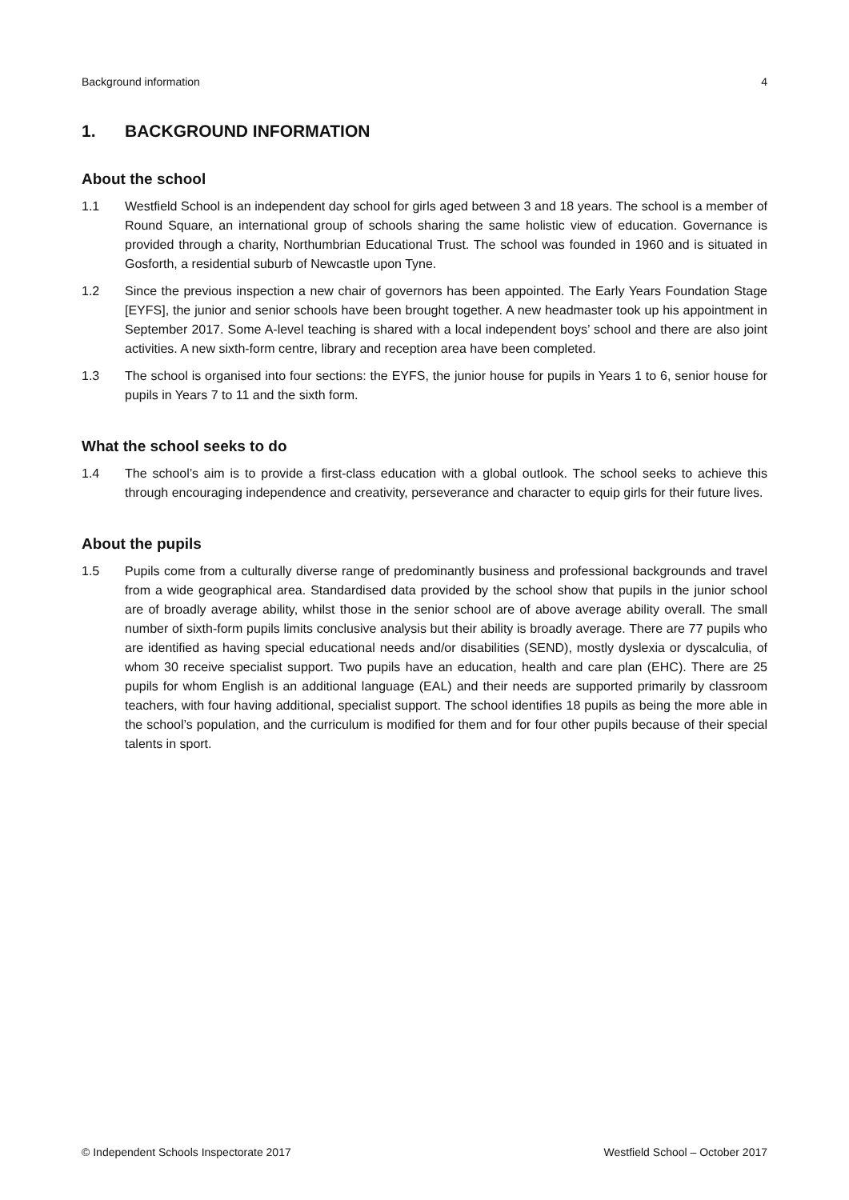Background information 4
1. BACKGROUND INFORMATION
About the school
1.1 Westfield School is an independent day school for girls aged between 3 and 18 years. The school is a member of Round Square, an international group of schools sharing the same holistic view of education. Governance is provided through a charity, Northumbrian Educational Trust. The school was founded in 1960 and is situated in Gosforth, a residential suburb of Newcastle upon Tyne.
1.2 Since the previous inspection a new chair of governors has been appointed. The Early Years Foundation Stage [EYFS], the junior and senior schools have been brought together. A new headmaster took up his appointment in September 2017. Some A-level teaching is shared with a local independent boys’ school and there are also joint activities. A new sixth-form centre, library and reception area have been completed.
1.3 The school is organised into four sections: the EYFS, the junior house for pupils in Years 1 to 6, senior house for pupils in Years 7 to 11 and the sixth form.
What the school seeks to do
1.4 The school’s aim is to provide a first-class education with a global outlook. The school seeks to achieve this through encouraging independence and creativity, perseverance and character to equip girls for their future lives.
About the pupils
1.5 Pupils come from a culturally diverse range of predominantly business and professional backgrounds and travel from a wide geographical area. Standardised data provided by the school show that pupils in the junior school are of broadly average ability, whilst those in the senior school are of above average ability overall. The small number of sixth-form pupils limits conclusive analysis but their ability is broadly average. There are 77 pupils who are identified as having special educational needs and/or disabilities (SEND), mostly dyslexia or dyscalculia, of whom 30 receive specialist support. Two pupils have an education, health and care plan (EHC). There are 25 pupils for whom English is an additional language (EAL) and their needs are supported primarily by classroom teachers, with four having additional, specialist support. The school identifies 18 pupils as being the more able in the school’s population, and the curriculum is modified for them and for four other pupils because of their special talents in sport.
© Independent Schools Inspectorate 2017 Westfield School – October 2017